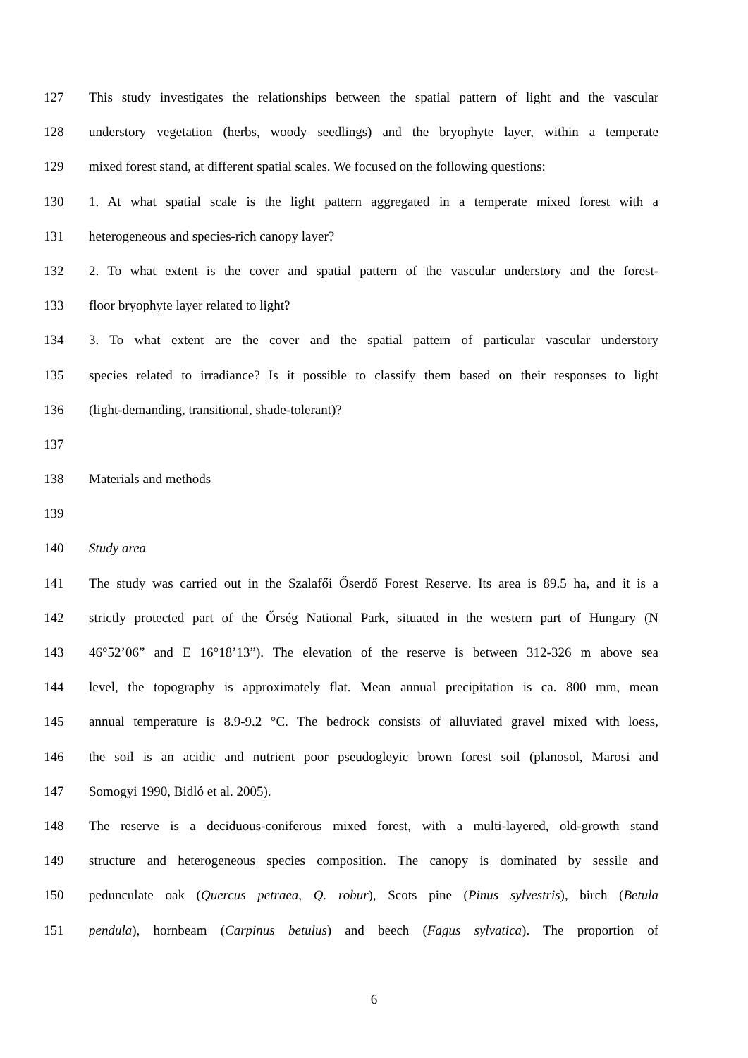127 This study investigates the relationships between the spatial pattern of light and the vascular
128 understory vegetation (herbs, woody seedlings) and the bryophyte layer, within a temperate
129 mixed forest stand, at different spatial scales. We focused on the following questions:
130 1. At what spatial scale is the light pattern aggregated in a temperate mixed forest with a
131 heterogeneous and species-rich canopy layer?
132 2. To what extent is the cover and spatial pattern of the vascular understory and the forest-
133 floor bryophyte layer related to light?
134 3. To what extent are the cover and the spatial pattern of particular vascular understory
135 species related to irradiance? Is it possible to classify them based on their responses to light
136 (light-demanding, transitional, shade-tolerant)?
137
138 Materials and methods
139
140 Study area
141 The study was carried out in the Szalafői Őserdő Forest Reserve. Its area is 89.5 ha, and it is a
142 strictly protected part of the Őrség National Park, situated in the western part of Hungary (N
143 46°52’06” and E 16°18’13”). The elevation of the reserve is between 312-326 m above sea
144 level, the topography is approximately flat. Mean annual precipitation is ca. 800 mm, mean
145 annual temperature is 8.9-9.2 °C. The bedrock consists of alluviated gravel mixed with loess,
146 the soil is an acidic and nutrient poor pseudogleyic brown forest soil (planosol, Marosi and
147 Somogyi 1990, Bidló et al. 2005).
148 The reserve is a deciduous-coniferous mixed forest, with a multi-layered, old-growth stand
149 structure and heterogeneous species composition. The canopy is dominated by sessile and
150 pedunculate oak (Quercus petraea, Q. robur), Scots pine (Pinus sylvestris), birch (Betula
151 pendula), hornbeam (Carpinus betulus) and beech (Fagus sylvatica). The proportion of
6